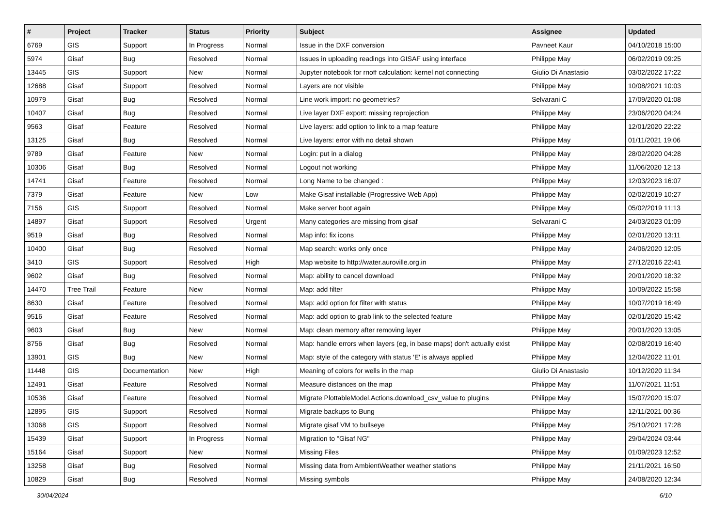| # | Project | Tracker | Status | Priority | Subject | Assignee | Updated |
| --- | --- | --- | --- | --- | --- | --- | --- |
| 6769 | GIS | Support | In Progress | Normal | Issue in the DXF conversion | Pavneet Kaur | 04/10/2018 15:00 |
| 5974 | Gisaf | Bug | Resolved | Normal | Issues in uploading readings into GISAF using interface | Philippe May | 06/02/2019 09:25 |
| 13445 | GIS | Support | New | Normal | Jupyter notebook for rnoff calculation: kernel not connecting | Giulio Di Anastasio | 03/02/2022 17:22 |
| 12688 | Gisaf | Support | Resolved | Normal | Layers are not visible | Philippe May | 10/08/2021 10:03 |
| 10979 | Gisaf | Bug | Resolved | Normal | Line work import: no geometries? | Selvarani C | 17/09/2020 01:08 |
| 10407 | Gisaf | Bug | Resolved | Normal | Live layer DXF export: missing reprojection | Philippe May | 23/06/2020 04:24 |
| 9563 | Gisaf | Feature | Resolved | Normal | Live layers: add option to link to a map feature | Philippe May | 12/01/2020 22:22 |
| 13125 | Gisaf | Bug | Resolved | Normal | Live layers: error with no detail shown | Philippe May | 01/11/2021 19:06 |
| 9789 | Gisaf | Feature | New | Normal | Login: put in a dialog | Philippe May | 28/02/2020 04:28 |
| 10306 | Gisaf | Bug | Resolved | Normal | Logout not working | Philippe May | 11/06/2020 12:13 |
| 14741 | Gisaf | Feature | Resolved | Normal | Long Name to be changed : | Philippe May | 12/03/2023 16:07 |
| 7379 | Gisaf | Feature | New | Low | Make Gisaf installable (Progressive Web App) | Philippe May | 02/02/2019 10:27 |
| 7156 | GIS | Support | Resolved | Normal | Make server boot again | Philippe May | 05/02/2019 11:13 |
| 14897 | Gisaf | Support | Resolved | Urgent | Many categories are missing from gisaf | Selvarani C | 24/03/2023 01:09 |
| 9519 | Gisaf | Bug | Resolved | Normal | Map info: fix icons | Philippe May | 02/01/2020 13:11 |
| 10400 | Gisaf | Bug | Resolved | Normal | Map search: works only once | Philippe May | 24/06/2020 12:05 |
| 3410 | GIS | Support | Resolved | High | Map website to http://water.auroville.org.in | Philippe May | 27/12/2016 22:41 |
| 9602 | Gisaf | Bug | Resolved | Normal | Map: ability to cancel download | Philippe May | 20/01/2020 18:32 |
| 14470 | Tree Trail | Feature | New | Normal | Map: add filter | Philippe May | 10/09/2022 15:58 |
| 8630 | Gisaf | Feature | Resolved | Normal | Map: add option for filter with status | Philippe May | 10/07/2019 16:49 |
| 9516 | Gisaf | Feature | Resolved | Normal | Map: add option to grab link to the selected feature | Philippe May | 02/01/2020 15:42 |
| 9603 | Gisaf | Bug | New | Normal | Map: clean memory after removing layer | Philippe May | 20/01/2020 13:05 |
| 8756 | Gisaf | Bug | Resolved | Normal | Map: handle errors when layers (eg, in base maps) don't actually exist | Philippe May | 02/08/2019 16:40 |
| 13901 | GIS | Bug | New | Normal | Map: style of the category with status 'E' is always applied | Philippe May | 12/04/2022 11:01 |
| 11448 | GIS | Documentation | New | High | Meaning of colors for wells in the map | Giulio Di Anastasio | 10/12/2020 11:34 |
| 12491 | Gisaf | Feature | Resolved | Normal | Measure distances on the map | Philippe May | 11/07/2021 11:51 |
| 10536 | Gisaf | Feature | Resolved | Normal | Migrate PlottableModel.Actions.download_csv_value to plugins | Philippe May | 15/07/2020 15:07 |
| 12895 | GIS | Support | Resolved | Normal | Migrate backups to Bung | Philippe May | 12/11/2021 00:36 |
| 13068 | GIS | Support | Resolved | Normal | Migrate gisaf VM to bullseye | Philippe May | 25/10/2021 17:28 |
| 15439 | Gisaf | Support | In Progress | Normal | Migration to "Gisaf NG" | Philippe May | 29/04/2024 03:44 |
| 15164 | Gisaf | Support | New | Normal | Missing Files | Philippe May | 01/09/2023 12:52 |
| 13258 | Gisaf | Bug | Resolved | Normal | Missing data from AmbientWeather weather stations | Philippe May | 21/11/2021 16:50 |
| 10829 | Gisaf | Bug | Resolved | Normal | Missing symbols | Philippe May | 24/08/2020 12:34 |
30/04/2024 6/10